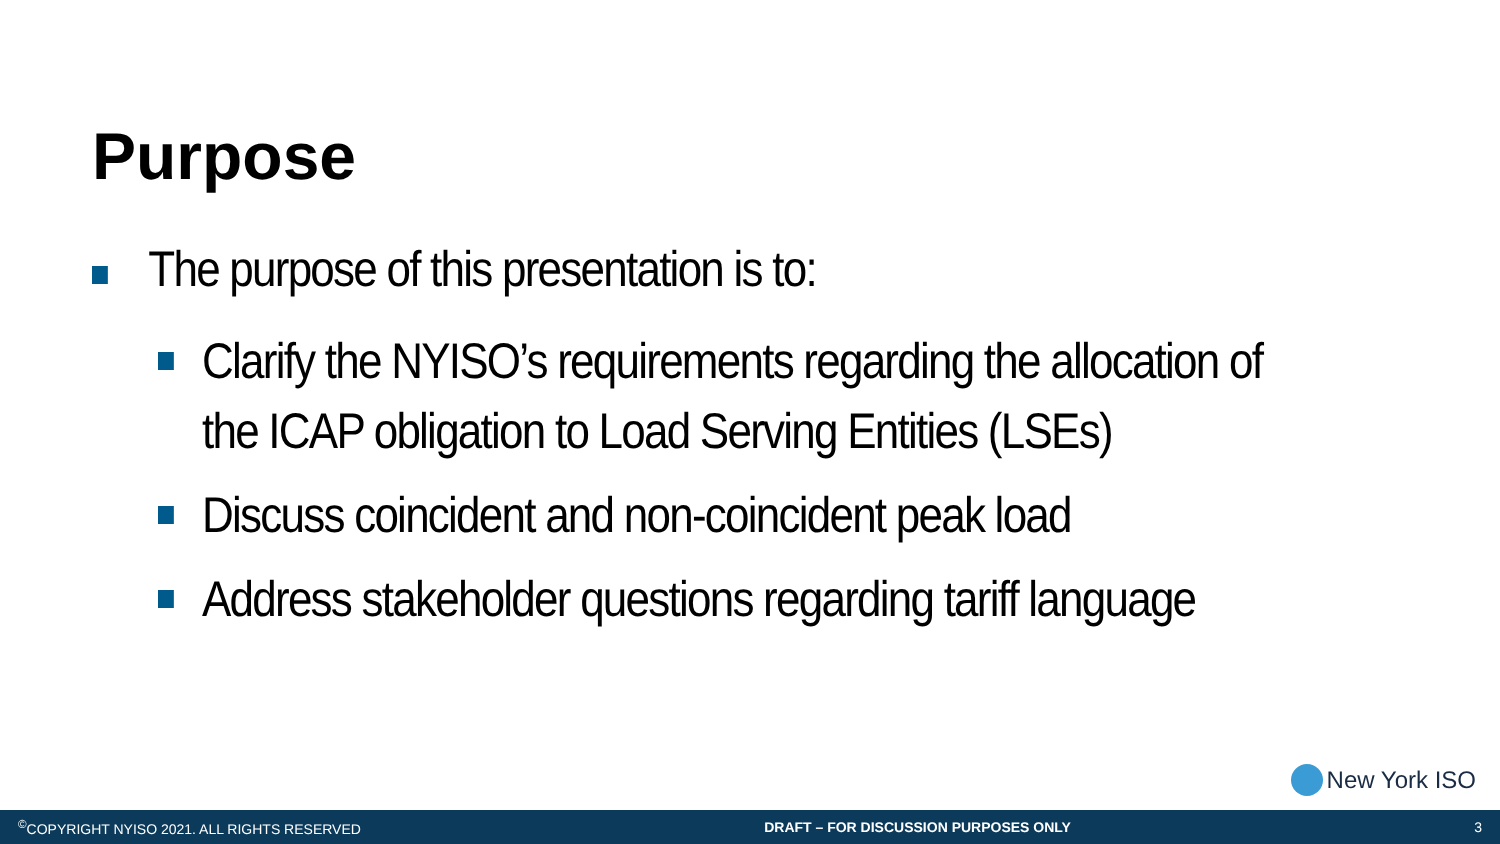Purpose
The purpose of this presentation is to:
Clarify the NYISO’s requirements regarding the allocation of the ICAP obligation to Load Serving Entities (LSEs)
Discuss coincident and non-coincident peak load
Address stakeholder questions regarding tariff language
New York ISO
<sup>©</sup>COPYRIGHT NYISO 2021. ALL RIGHTS RESERVED DRAFT – FOR DISCUSSION PURPOSES ONLY 3